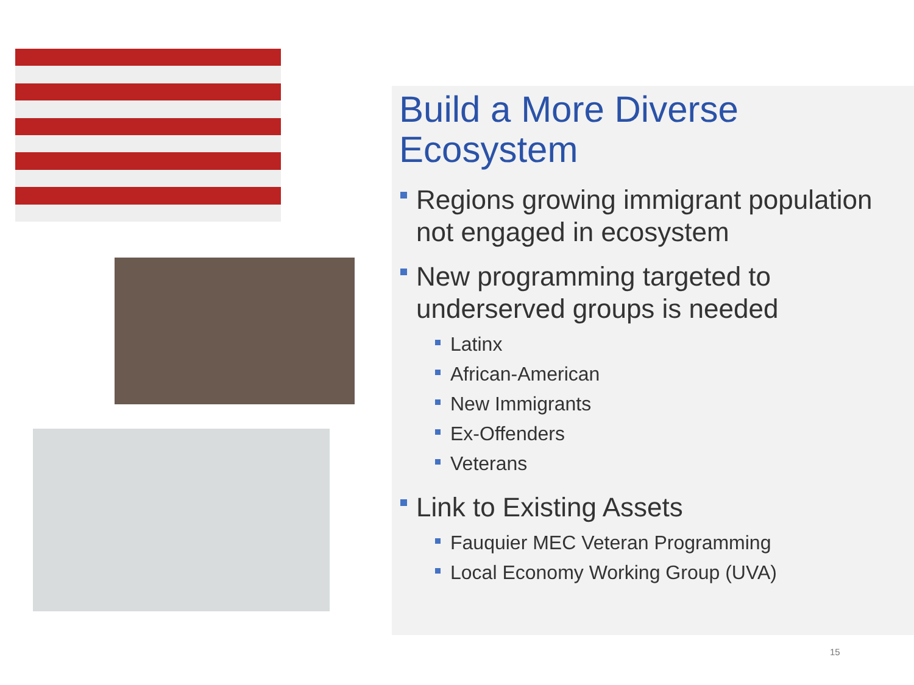Build a More Diverse Ecosystem
Regions growing immigrant population not engaged in ecosystem
New programming targeted to underserved groups is needed
Latinx
African-American
New Immigrants
Ex-Offenders
Veterans
Link to Existing Assets
Fauquier MEC Veteran Programming
Local Economy Working Group (UVA)
15